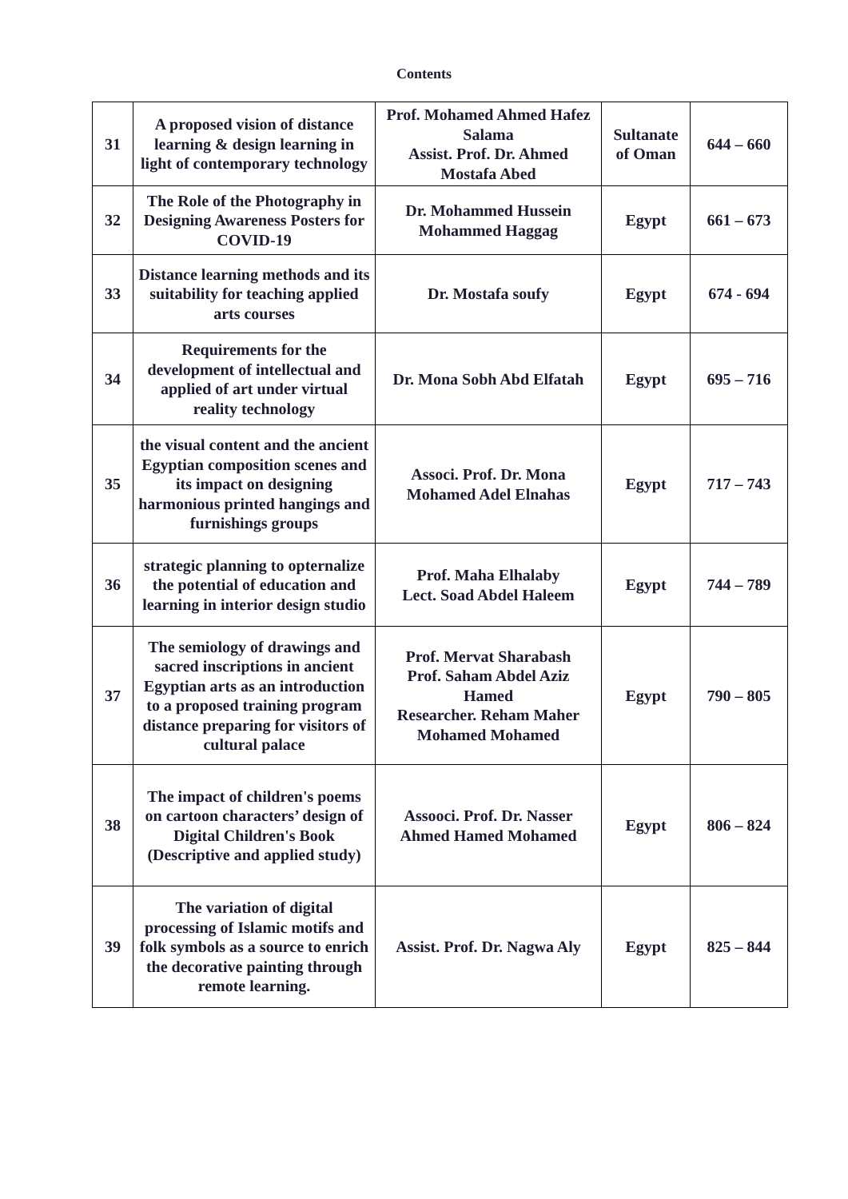Contents
| 31 | A proposed vision of distance learning & design learning in light of contemporary technology | Prof. Mohamed Ahmed Hafez Salama Assist. Prof. Dr. Ahmed Mostafa Abed | Sultanate of Oman | 644 – 660 |
| 32 | The Role of the Photography in Designing Awareness Posters for COVID-19 | Dr. Mohammed Hussein Mohammed Haggag | Egypt | 661 – 673 |
| 33 | Distance learning methods and its suitability for teaching applied arts courses | Dr. Mostafa soufy | Egypt | 674 - 694 |
| 34 | Requirements for the development of intellectual and applied of art under virtual reality technology | Dr. Mona Sobh Abd Elfatah | Egypt | 695 – 716 |
| 35 | the visual content and the ancient Egyptian composition scenes and its impact on designing harmonious printed hangings and furnishings groups | Associ. Prof. Dr. Mona Mohamed Adel Elnahas | Egypt | 717 – 743 |
| 36 | strategic planning to opternalize the potential of education and learning in interior design studio | Prof. Maha Elhalaby Lect. Soad Abdel Haleem | Egypt | 744 – 789 |
| 37 | The semiology of drawings and sacred inscriptions in ancient Egyptian arts as an introduction to a proposed training program distance preparing for visitors of cultural palace | Prof. Mervat Sharabash Prof. Saham Abdel Aziz Hamed Researcher. Reham Maher Mohamed Mohamed | Egypt | 790 – 805 |
| 38 | The impact of children's poems on cartoon characters’ design of Digital Children's Book (Descriptive and applied study) | Assooci. Prof. Dr. Nasser Ahmed Hamed Mohamed | Egypt | 806 – 824 |
| 39 | The variation of digital processing of Islamic motifs and folk symbols as a source to enrich the decorative painting through remote learning. | Assist. Prof. Dr. Nagwa Aly | Egypt | 825 – 844 |